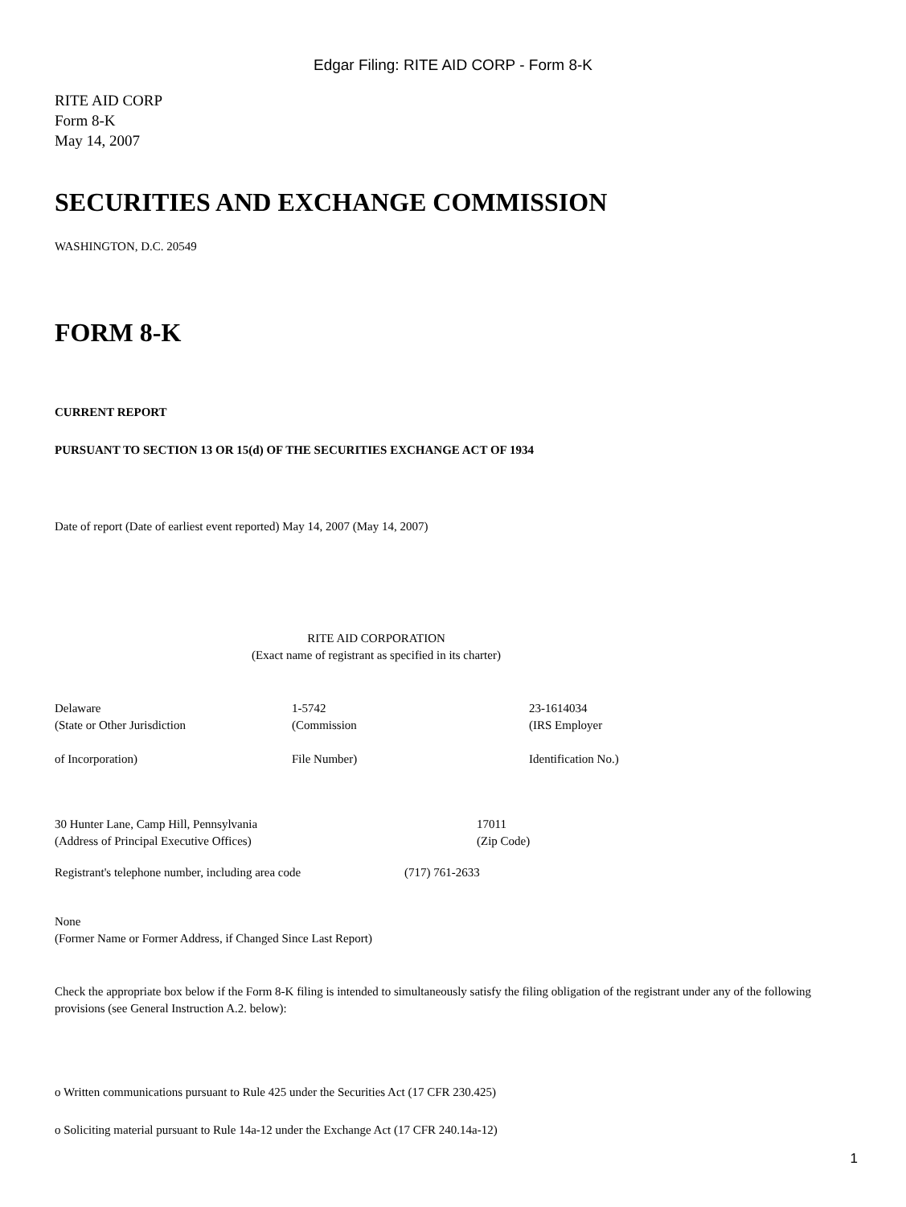Edgar Filing: RITE AID CORP - Form 8-K
RITE AID CORP
Form 8-K
May 14, 2007
SECURITIES AND EXCHANGE COMMISSION
WASHINGTON, D.C. 20549
FORM 8-K
CURRENT REPORT
PURSUANT TO SECTION 13 OR 15(d) OF THE SECURITIES EXCHANGE ACT OF 1934
Date of report (Date of earliest event reported) May 14, 2007 (May 14, 2007)
RITE AID CORPORATION
(Exact name of registrant as specified in its charter)
Delaware
(State or Other Jurisdiction
of Incorporation)
1-5742
(Commission
File Number)
23-1614034
(IRS Employer
Identification No.)
30 Hunter Lane, Camp Hill, Pennsylvania
(Address of Principal Executive Offices)
17011
(Zip Code)
Registrant's telephone number, including area code
(717) 761-2633
None
(Former Name or Former Address, if Changed Since Last Report)
Check the appropriate box below if the Form 8-K filing is intended to simultaneously satisfy the filing obligation of the registrant under any of the following provisions (see General Instruction A.2. below):
o Written communications pursuant to Rule 425 under the Securities Act (17 CFR 230.425)
o Soliciting material pursuant to Rule 14a-12 under the Exchange Act (17 CFR 240.14a-12)
1